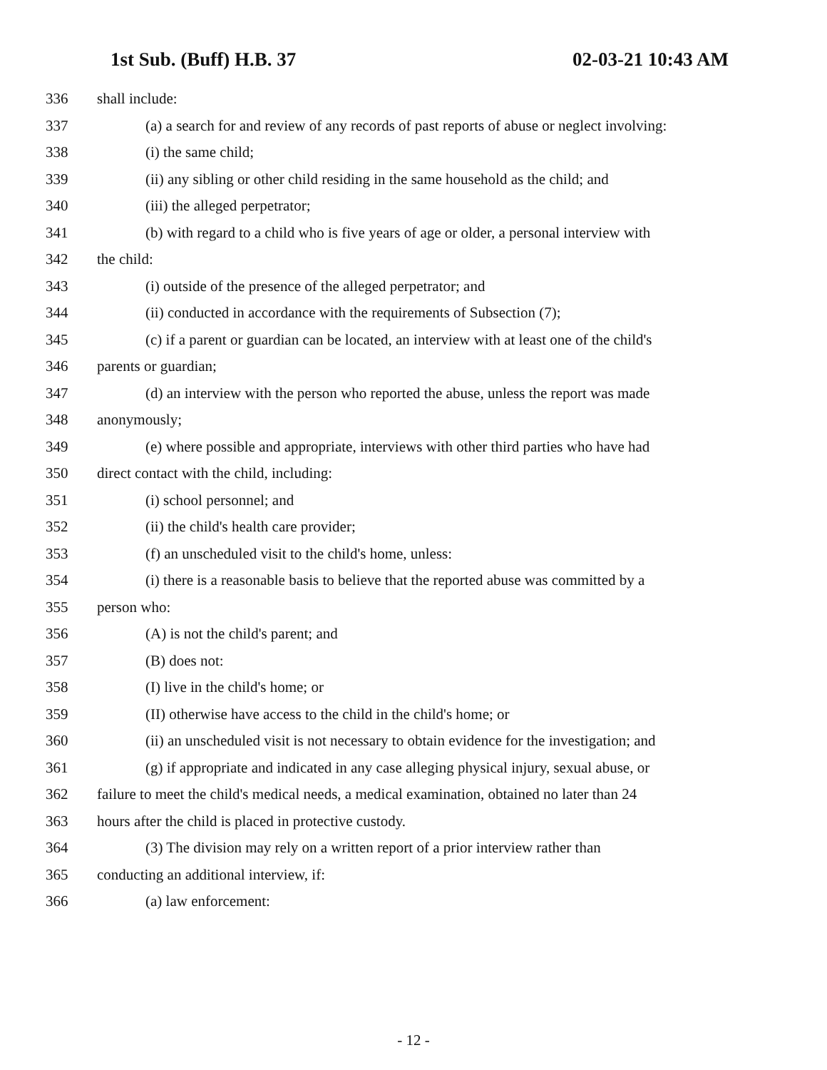1st Sub. (Buff) H.B. 37 02-03-21 10:43 AM
336 shall include:
337 (a) a search for and review of any records of past reports of abuse or neglect involving:
338 (i) the same child;
339 (ii) any sibling or other child residing in the same household as the child; and
340 (iii) the alleged perpetrator;
341 (b) with regard to a child who is five years of age or older, a personal interview with
342 the child:
343 (i) outside of the presence of the alleged perpetrator; and
344 (ii) conducted in accordance with the requirements of Subsection (7);
345 (c) if a parent or guardian can be located, an interview with at least one of the child's
346 parents or guardian;
347 (d) an interview with the person who reported the abuse, unless the report was made
348 anonymously;
349 (e) where possible and appropriate, interviews with other third parties who have had
350 direct contact with the child, including:
351 (i) school personnel; and
352 (ii) the child's health care provider;
353 (f) an unscheduled visit to the child's home, unless:
354 (i) there is a reasonable basis to believe that the reported abuse was committed by a
355 person who:
356 (A) is not the child's parent; and
357 (B) does not:
358 (I) live in the child's home; or
359 (II) otherwise have access to the child in the child's home; or
360 (ii) an unscheduled visit is not necessary to obtain evidence for the investigation; and
361 (g) if appropriate and indicated in any case alleging physical injury, sexual abuse, or
362 failure to meet the child's medical needs, a medical examination, obtained no later than 24
363 hours after the child is placed in protective custody.
364 (3) The division may rely on a written report of a prior interview rather than
365 conducting an additional interview, if:
366 (a) law enforcement:
- 12 -